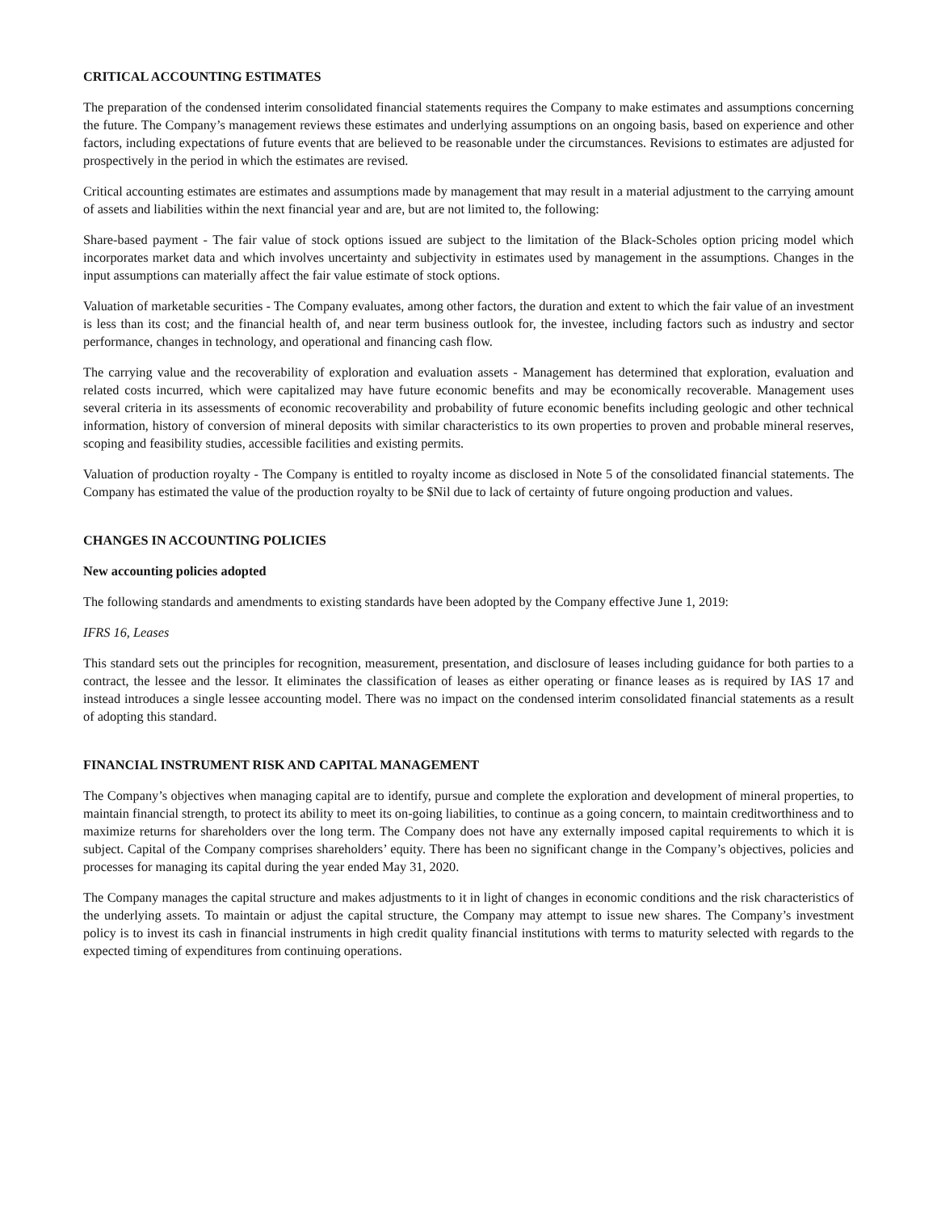CRITICAL ACCOUNTING ESTIMATES
The preparation of the condensed interim consolidated financial statements requires the Company to make estimates and assumptions concerning the future. The Company’s management reviews these estimates and underlying assumptions on an ongoing basis, based on experience and other factors, including expectations of future events that are believed to be reasonable under the circumstances. Revisions to estimates are adjusted for prospectively in the period in which the estimates are revised.
Critical accounting estimates are estimates and assumptions made by management that may result in a material adjustment to the carrying amount of assets and liabilities within the next financial year and are, but are not limited to, the following:
Share-based payment - The fair value of stock options issued are subject to the limitation of the Black-Scholes option pricing model which incorporates market data and which involves uncertainty and subjectivity in estimates used by management in the assumptions. Changes in the input assumptions can materially affect the fair value estimate of stock options.
Valuation of marketable securities - The Company evaluates, among other factors, the duration and extent to which the fair value of an investment is less than its cost; and the financial health of, and near term business outlook for, the investee, including factors such as industry and sector performance, changes in technology, and operational and financing cash flow.
The carrying value and the recoverability of exploration and evaluation assets - Management has determined that exploration, evaluation and related costs incurred, which were capitalized may have future economic benefits and may be economically recoverable. Management uses several criteria in its assessments of economic recoverability and probability of future economic benefits including geologic and other technical information, history of conversion of mineral deposits with similar characteristics to its own properties to proven and probable mineral reserves, scoping and feasibility studies, accessible facilities and existing permits.
Valuation of production royalty - The Company is entitled to royalty income as disclosed in Note 5 of the consolidated financial statements. The Company has estimated the value of the production royalty to be $Nil due to lack of certainty of future ongoing production and values.
CHANGES IN ACCOUNTING POLICIES
New accounting policies adopted
The following standards and amendments to existing standards have been adopted by the Company effective June 1, 2019:
IFRS 16, Leases
This standard sets out the principles for recognition, measurement, presentation, and disclosure of leases including guidance for both parties to a contract, the lessee and the lessor. It eliminates the classification of leases as either operating or finance leases as is required by IAS 17 and instead introduces a single lessee accounting model. There was no impact on the condensed interim consolidated financial statements as a result of adopting this standard.
FINANCIAL INSTRUMENT RISK AND CAPITAL MANAGEMENT
The Company’s objectives when managing capital are to identify, pursue and complete the exploration and development of mineral properties, to maintain financial strength, to protect its ability to meet its on-going liabilities, to continue as a going concern, to maintain creditworthiness and to maximize returns for shareholders over the long term. The Company does not have any externally imposed capital requirements to which it is subject. Capital of the Company comprises shareholders’ equity. There has been no significant change in the Company’s objectives, policies and processes for managing its capital during the year ended May 31, 2020.
The Company manages the capital structure and makes adjustments to it in light of changes in economic conditions and the risk characteristics of the underlying assets. To maintain or adjust the capital structure, the Company may attempt to issue new shares. The Company’s investment policy is to invest its cash in financial instruments in high credit quality financial institutions with terms to maturity selected with regards to the expected timing of expenditures from continuing operations.